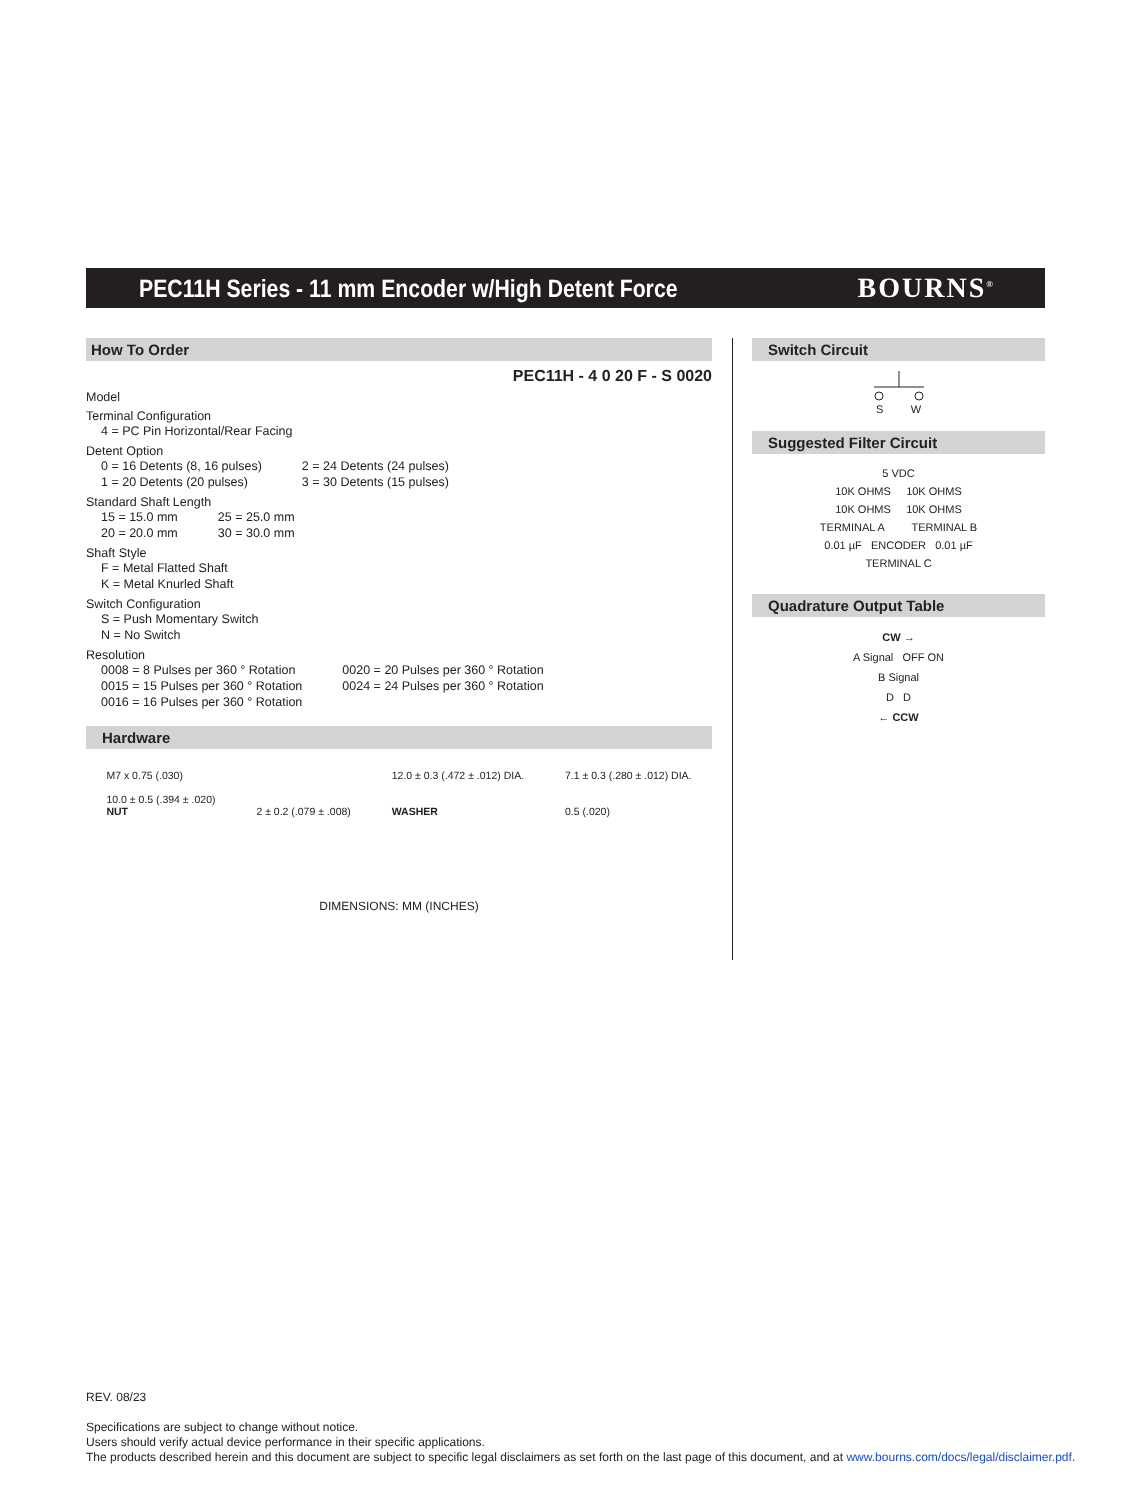PEC11H Series - 11 mm Encoder w/High Detent Force
BOURNS<sup>®</sup>
How To Order
PEC11H - 4 0 20 F - S 0020
Model
Terminal Configuration
4 = PC Pin Horizontal/Rear Facing
Detent Option
0 = 16 Detents (8, 16 pulses)
1 = 20 Detents (20 pulses)
2 = 24 Detents (24 pulses)
3 = 30 Detents (15 pulses)
Standard Shaft Length
15 = 15.0 mm
20 = 20.0 mm
25 = 25.0 mm
30 = 30.0 mm
Shaft Style
F = Metal Flatted Shaft
K = Metal Knurled Shaft
Switch Configuration
S = Push Momentary Switch
N = No Switch
Resolution
0008 = 8 Pulses per 360 ° Rotation
0015 = 15 Pulses per 360 ° Rotation
0016 = 16 Pulses per 360 ° Rotation
0020 = 20 Pulses per 360 ° Rotation
0024 = 24 Pulses per 360 ° Rotation
Hardware
M7 x 0.75 (.030)
10.0 ± 0.5 (.394 ± .020)
NUT
2 ± 0.2 (.079 ± .008) 12.0 ± 0.3 (.472 ± .012) DIA.
WASHER
7.1 ± 0.3 (.280 ± .012) DIA.
0.5 (.020)
DIMENSIONS: MM (INCHES)
Switch Circuit
S W
Suggested Filter Circuit
5 VDC
10K OHMS 10K OHMS
10K OHMS 10K OHMS
TERMINAL A TERMINAL B
0.01 µF ENCODER 0.01 µF
TERMINAL C
Quadrature Output Table
CW →
A Signal OFF ON
B Signal
D D
← CCW
REV. 08/23
Specifications are subject to change without notice.
Users should verify actual device performance in their specific applications.
The products described herein and this document are subject to specific legal disclaimers as set forth on the last page of this document, and at www.bourns.com/docs/legal/disclaimer.pdf.